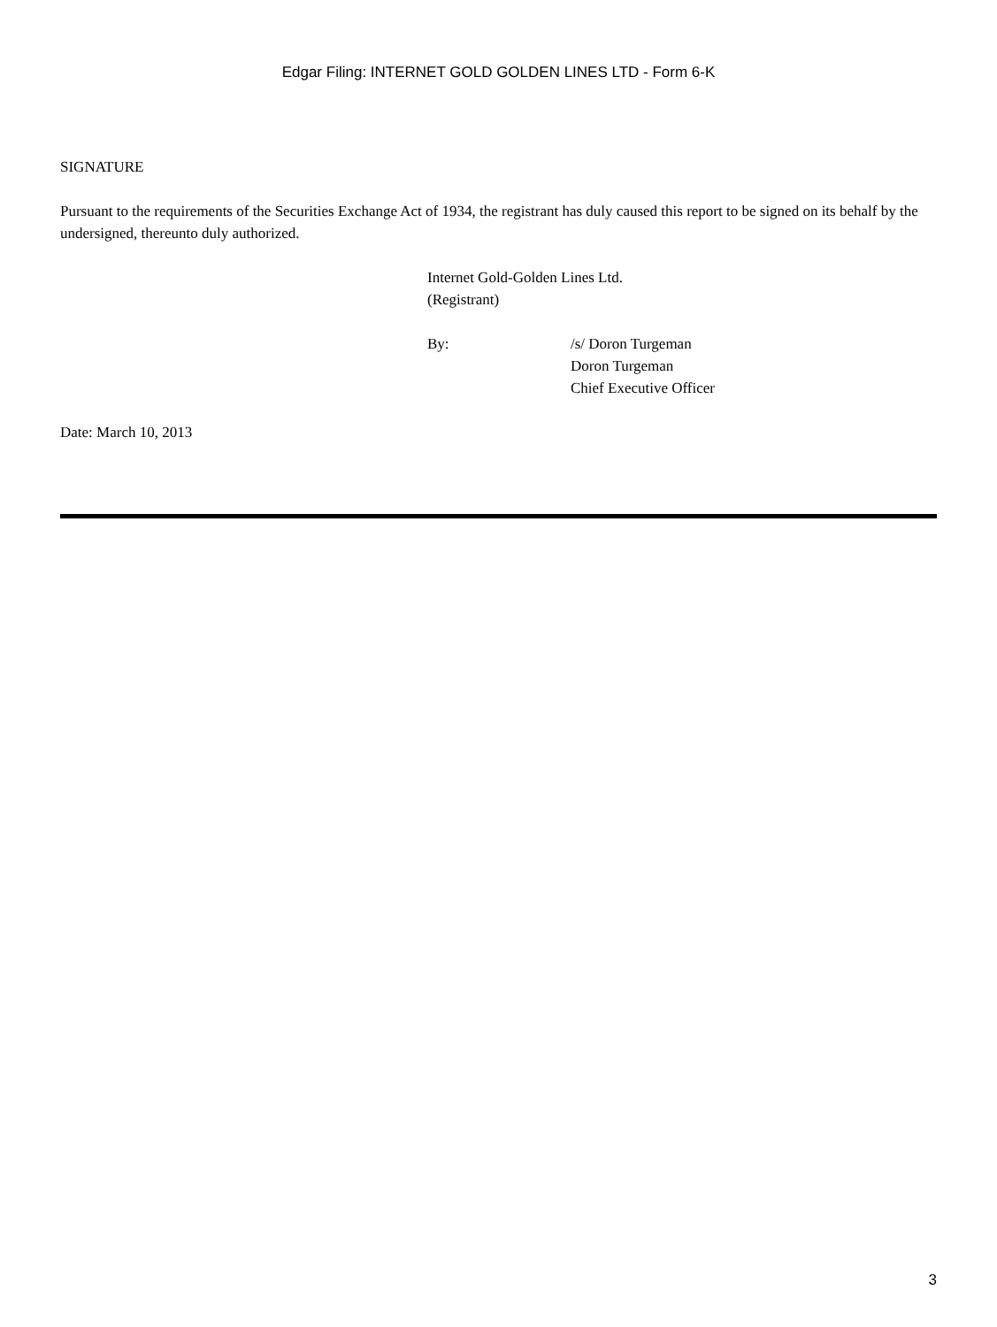Edgar Filing: INTERNET GOLD GOLDEN LINES LTD - Form 6-K
SIGNATURE
Pursuant to the requirements of the Securities Exchange Act of 1934, the registrant has duly caused this report to be signed on its behalf by the undersigned, thereunto duly authorized.
Internet Gold-Golden Lines Ltd.
(Registrant)
By: /s/ Doron Turgeman
Doron Turgeman
Chief Executive Officer
Date: March 10, 2013
3